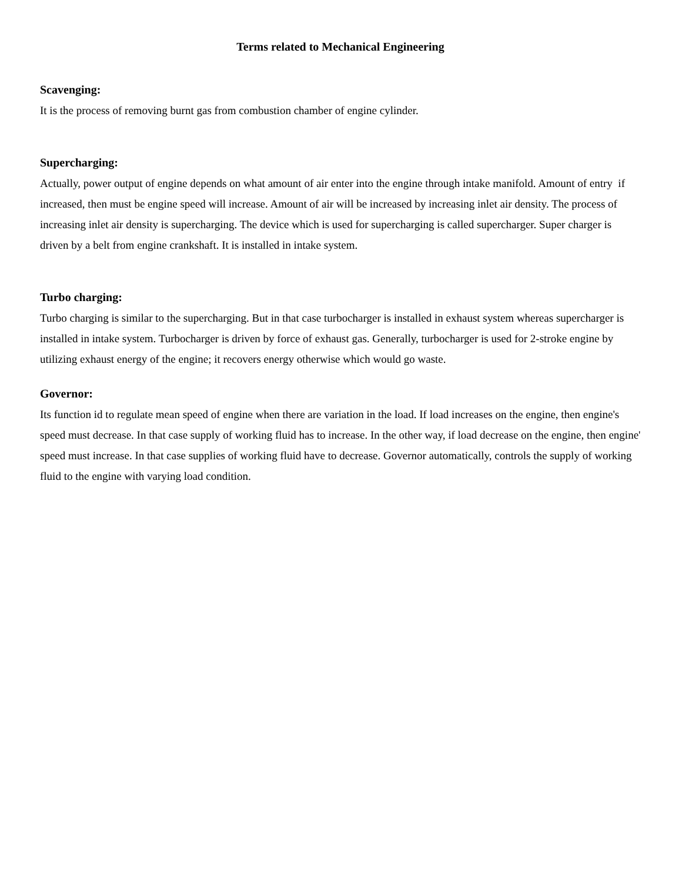Terms related to Mechanical Engineering
Scavenging:
It is the process of removing burnt gas from combustion chamber of engine cylinder.
Supercharging:
Actually, power output of engine depends on what amount of air enter into the engine through intake manifold. Amount of entry if increased, then must be engine speed will increase. Amount of air will be increased by increasing inlet air density. The process of increasing inlet air density is supercharging. The device which is used for supercharging is called supercharger. Super charger is driven by a belt from engine crankshaft. It is installed in intake system.
Turbo charging:
Turbo charging is similar to the supercharging. But in that case turbocharger is installed in exhaust system whereas supercharger is installed in intake system. Turbocharger is driven by force of exhaust gas. Generally, turbocharger is used for 2-stroke engine by utilizing exhaust energy of the engine; it recovers energy otherwise which would go waste.
Governor:
Its function id to regulate mean speed of engine when there are variation in the load. If load increases on the engine, then engine's speed must decrease. In that case supply of working fluid has to increase. In the other way, if load decrease on the engine, then engine' speed must increase. In that case supplies of working fluid have to decrease. Governor automatically, controls the supply of working fluid to the engine with varying load condition.